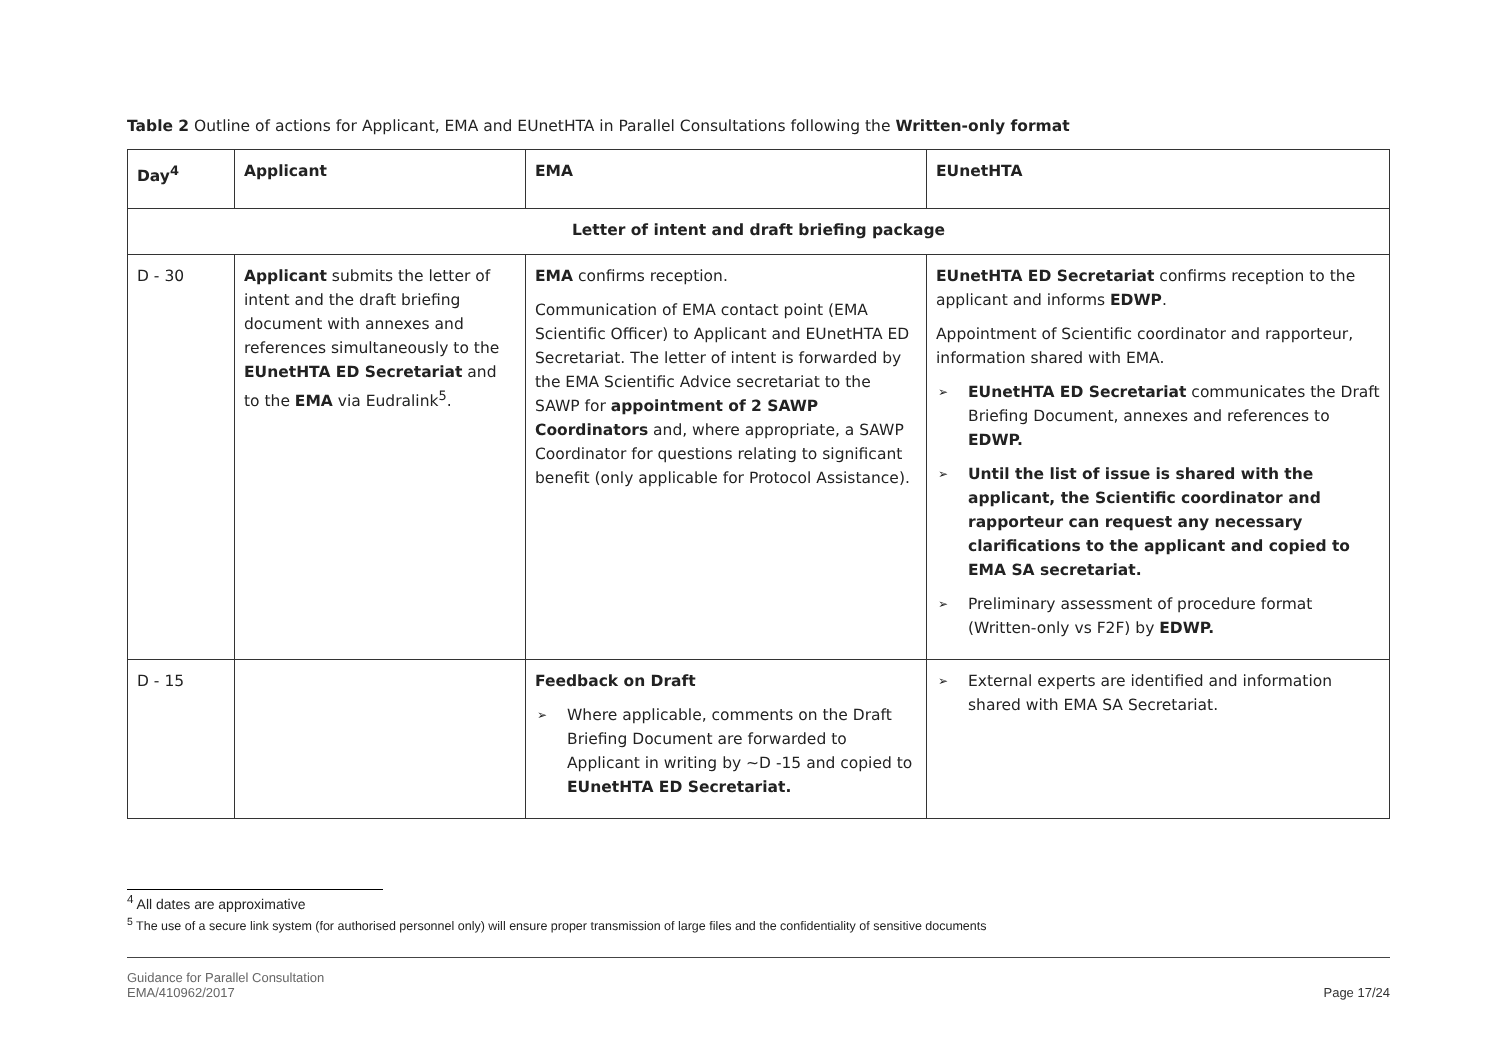Table 2 Outline of actions for Applicant, EMA and EUnetHTA in Parallel Consultations following the Written-only format
| Day<sup>4</sup> | Applicant | EMA | EUnetHTA |
| --- | --- | --- | --- |
| Letter of intent and draft briefing package | | | |
| D - 30 | Applicant submits the letter of intent and the draft briefing document with annexes and references simultaneously to the EUnetHTA ED Secretariat and to the EMA via Eudralink<sup>5</sup>. | EMA confirms reception. Communication of EMA contact point (EMA Scientific Officer) to Applicant and EUnetHTA ED Secretariat. The letter of intent is forwarded by the EMA Scientific Advice secretariat to the SAWP for appointment of 2 SAWP Coordinators and, where appropriate, a SAWP Coordinator for questions relating to significant benefit (only applicable for Protocol Assistance). | EUnetHTA ED Secretariat confirms reception to the applicant and informs EDWP . Appointment of Scientific coordinator and rapporteur, information shared with EMA. ➢ EUnetHTA ED Secretariat communicates the Draft Briefing Document, annexes and references to EDWP. ➢ Until the list of issue is shared with the applicant, the Scientific coordinator and rapporteur can request any necessary clarifications to the applicant and copied to EMA SA secretariat. ➢ Preliminary assessment of procedure format (Written-only vs F2F) by EDWP. |
| D - 15 | | Feedback on Draft ➢ Where applicable, comments on the Draft Briefing Document are forwarded to Applicant in writing by ~D -15 and copied to EUnetHTA ED Secretariat. | ➢ External experts are identified and information shared with EMA SA Secretariat. |
<sup>4</sup> All dates are approximative
<sup>5</sup> The use of a secure link system (for authorised personnel only) will ensure proper transmission of large files and the confidentiality of sensitive documents
Guidance for Parallel Consultation
EMA/410962/2017
Page 17/24